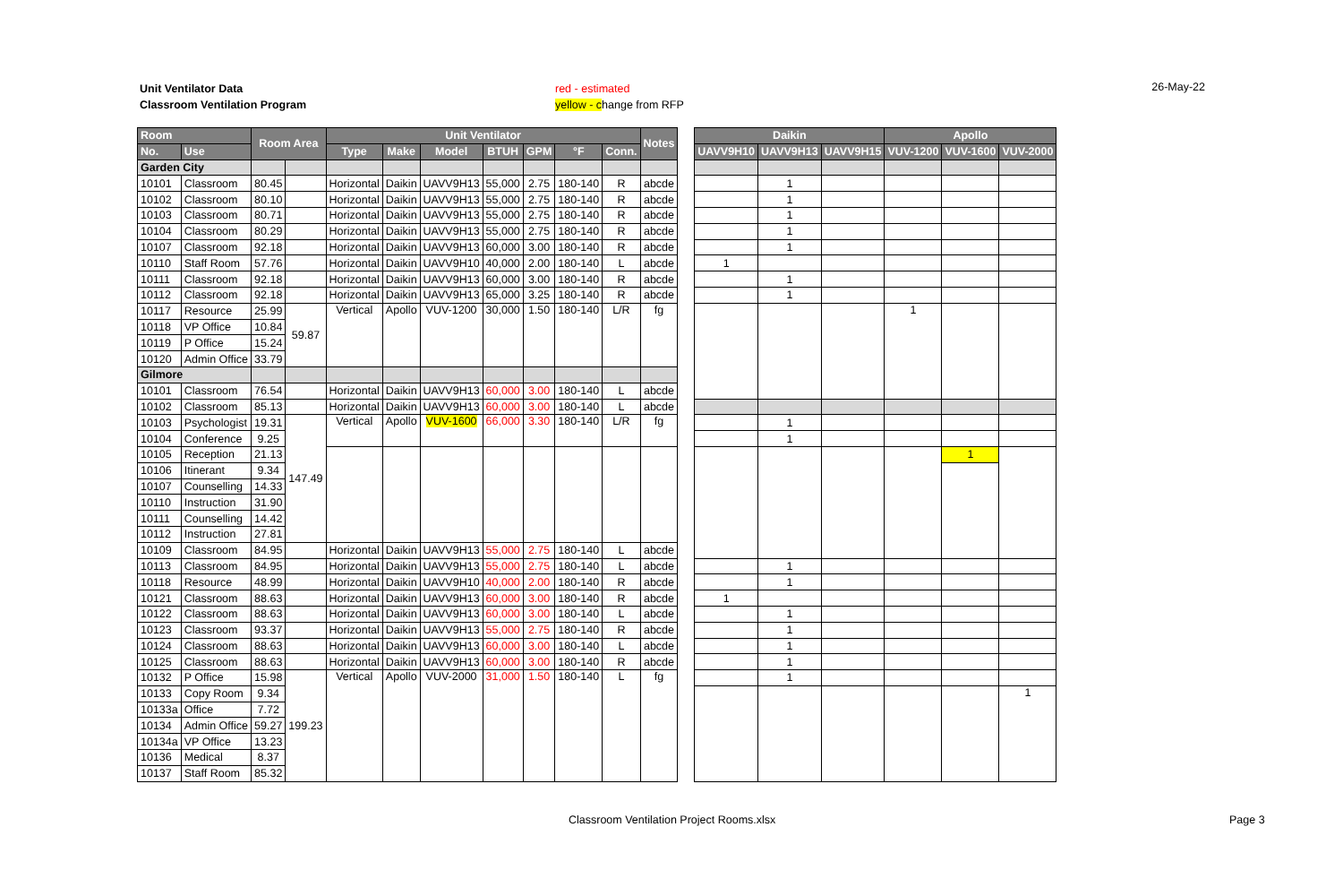Unit Ventilator Data
Classroom Ventilation Program
red - estimated
yellow - change from RFP
26-May-22
| Room | | Room Area | | Unit Ventilator | | | | | | | Notes |
| --- | --- | --- | --- | --- | --- | --- | --- | --- | --- | --- | --- |
| No. | Use | | | Type | Make | Model | BTUH | GPM | °F | Conn. | |
| Garden City | | | | | | | | | | | |
| 10101 | Classroom | 80.45 | | Horizontal | Daikin | UAVV9H13 | 55,000 | 2.75 | 180-140 | R | abcde |
| 10102 | Classroom | 80.10 | | Horizontal | Daikin | UAVV9H13 | 55,000 | 2.75 | 180-140 | R | abcde |
| 10103 | Classroom | 80.71 | | Horizontal | Daikin | UAVV9H13 | 55,000 | 2.75 | 180-140 | R | abcde |
| 10104 | Classroom | 80.29 | | Horizontal | Daikin | UAVV9H13 | 55,000 | 2.75 | 180-140 | R | abcde |
| 10107 | Classroom | 92.18 | | Horizontal | Daikin | UAVV9H13 | 60,000 | 3.00 | 180-140 | R | abcde |
| 10110 | Staff Room | 57.76 | | Horizontal | Daikin | UAVV9H10 | 40,000 | 2.00 | 180-140 | L | abcde |
| 10111 | Classroom | 92.18 | | Horizontal | Daikin | UAVV9H13 | 60,000 | 3.00 | 180-140 | R | abcde |
| 10112 | Classroom | 92.18 | | Horizontal | Daikin | UAVV9H13 | 65,000 | 3.25 | 180-140 | R | abcde |
| 10117 | Resource | 25.99 | 59.87 | Vertical | Apollo | VUV-1200 | 30,000 | 1.50 | 180-140 | L/R | fg |
| 10118 | VP Office | 10.84 | | | | | | | | | |
| 10119 | P Office | 15.24 | | | | | | | | | |
| 10120 | Admin Office | 33.79 | | | | | | | | | |
| Gilmore | | | | | | | | | | | |
| 10101 | Classroom | 76.54 | | Horizontal | Daikin | UAVV9H13 | 60,000 | 3.00 | 180-140 | L | abcde |
| 10102 | Classroom | 85.13 | | Horizontal | Daikin | UAVV9H13 | 60,000 | 3.00 | 180-140 | L | abcde |
| 10103 | Psychologist | 19.31 | 147.49 | Vertical | Apollo | VUV-1600 | 66,000 | 3.30 | 180-140 | L/R | fg |
| 10104 | Conference | 9.25 | | | | | | | | | |
| 10105 | Reception | 21.13 | | | | | | | | | |
| 10106 | Itinerant | 9.34 | | | | | | | | | |
| 10107 | Counselling | 14.33 | | | | | | | | | |
| 10110 | Instruction | 31.90 | | | | | | | | | |
| 10111 | Counselling | 14.42 | | | | | | | | | |
| 10112 | Instruction | 27.81 | | | | | | | | | |
| 10109 | Classroom | 84.95 | | Horizontal | Daikin | UAVV9H13 | 55,000 | 2.75 | 180-140 | L | abcde |
| 10113 | Classroom | 84.95 | | Horizontal | Daikin | UAVV9H13 | 55,000 | 2.75 | 180-140 | L | abcde |
| 10118 | Resource | 48.99 | | Horizontal | Daikin | UAVV9H10 | 40,000 | 2.00 | 180-140 | R | abcde |
| 10121 | Classroom | 88.63 | | Horizontal | Daikin | UAVV9H13 | 60,000 | 3.00 | 180-140 | R | abcde |
| 10122 | Classroom | 88.63 | | Horizontal | Daikin | UAVV9H13 | 60,000 | 3.00 | 180-140 | L | abcde |
| 10123 | Classroom | 93.37 | | Horizontal | Daikin | UAVV9H13 | 55,000 | 2.75 | 180-140 | R | abcde |
| 10124 | Classroom | 88.63 | | Horizontal | Daikin | UAVV9H13 | 60,000 | 3.00 | 180-140 | L | abcde |
| 10125 | Classroom | 88.63 | | Horizontal | Daikin | UAVV9H13 | 60,000 | 3.00 | 180-140 | R | abcde |
| 10132 | P Office | 15.98 | 199.23 | Vertical | Apollo | VUV-2000 | 31,000 | 1.50 | 180-140 | L | fg |
| 10133 | Copy Room | 9.34 | | | | | | | | | |
| 10133a | Office | 7.72 | | | | | | | | | |
| 10134 | Admin Office | 59.27 | | | | | | | | | |
| 10134a | VP Office | 13.23 | | | | | | | | | |
| 10136 | Medical | 8.37 | | | | | | | | | |
| 10137 | Staff Room | 85.32 | | | | | | | | | |
| Daikin | | | Apollo | | |
| --- | --- | --- | --- | --- | --- |
| UAVV9H10 | UAVV9H13 | UAVV9H15 | VUV-1200 | VUV-1600 | VUV-2000 |
| | 1 | | | | |
| | 1 | | | | |
| | 1 | | | | |
| | 1 | | | | |
| | 1 | | | | |
| 1 | | | | | |
| | 1 | | | | |
| | 1 | | | | |
| | | | 1 | | |
| | 1 | | | | |
| | 1 | | | | |
| | | | | 1 | |
| | 1 | | | | |
| | 1 | | | | |
| 1 | | | | | |
| | 1 | | | | |
| | 1 | | | | |
| | 1 | | | | |
| | 1 | | | | |
| | 1 | | | | |
| | | | | | 1 |
Classroom Ventilation Project Rooms.xlsx
Page 3